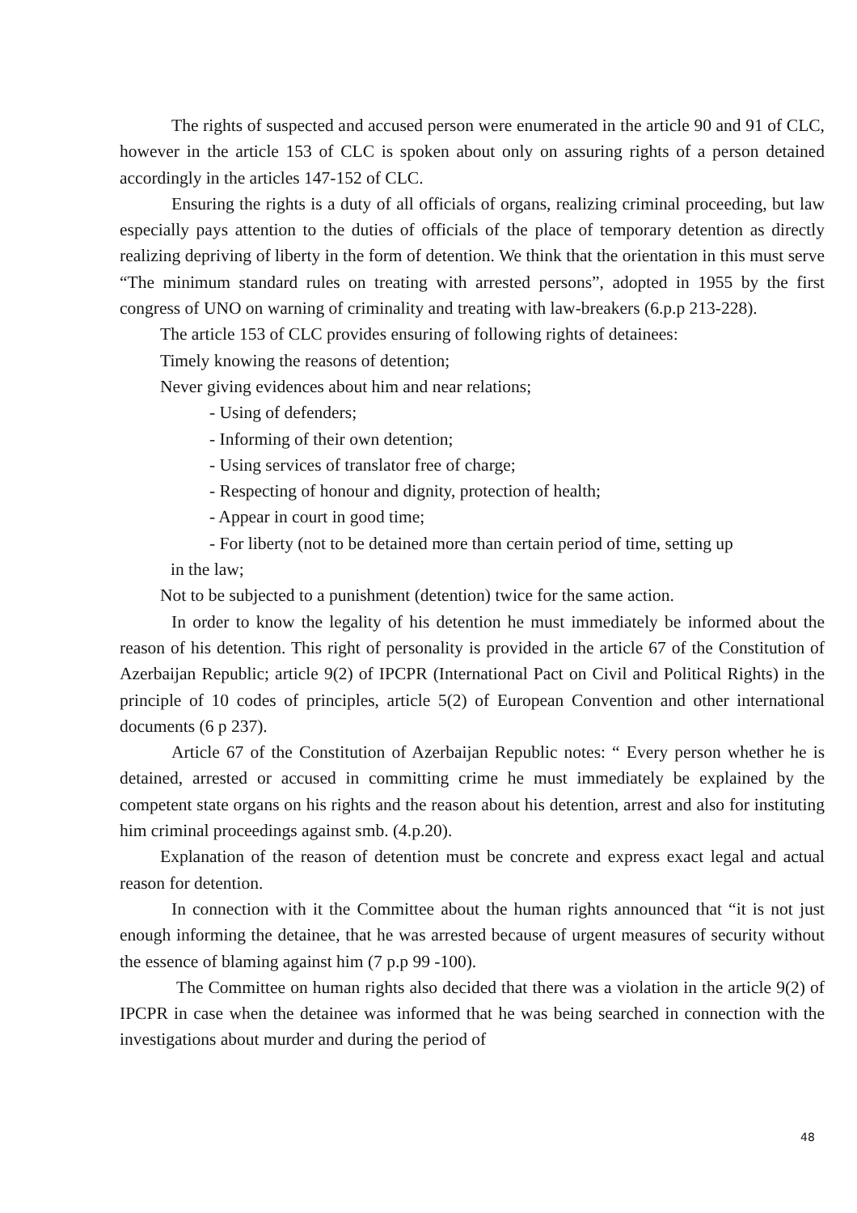The rights of suspected and accused person were enumerated in the article 90 and 91 of CLC, however in the article 153 of CLC is spoken about only on assuring rights of a person detained accordingly in the articles 147-152 of CLC.
Ensuring the rights is a duty of all officials of organs, realizing criminal proceeding, but law especially pays attention to the duties of officials of the place of temporary detention as directly realizing depriving of liberty in the form of detention. We think that the orientation in this must serve “The minimum standard rules on treating with arrested persons”, adopted in 1955 by the first congress of UNO on warning of criminality and treating with law-breakers (6.p.p 213-228).
The article 153 of CLC provides ensuring of following rights of detainees:
Timely knowing the reasons of detention;
Never giving evidences about him and near relations;
- Using of defenders;
- Informing of their own detention;
- Using services of translator free of charge;
- Respecting of honour and dignity, protection of health;
- Appear in court in good time;
- For liberty (not to be detained more than certain period of time, setting up
in the law;
Not to be subjected to a punishment (detention) twice for the same action.
In order to know the legality of his detention he must immediately be informed about the reason of his detention. This right of personality is provided in the article 67 of the Constitution of Azerbaijan Republic; article 9(2) of IPCPR (International Pact on Civil and Political Rights) in the principle of 10 codes of principles, article 5(2) of European Convention and other international documents (6 p 237).
Article 67 of the Constitution of Azerbaijan Republic notes: “ Every person whether he is detained, arrested or accused in committing crime he must immediately be explained by the competent state organs on his rights and the reason about his detention, arrest and also for instituting him criminal proceedings against smb. (4.p.20).
Explanation of the reason of detention must be concrete and express exact legal and actual reason for detention.
In connection with it the Committee about the human rights announced that “it is not just enough informing the detainee, that he was arrested because of urgent measures of security without the essence of blaming against him (7 p.p 99 -100).
The Committee on human rights also decided that there was a violation in the article 9(2) of IPCPR in case when the detainee was informed that he was being searched in connection with the investigations about murder and during the period of
48